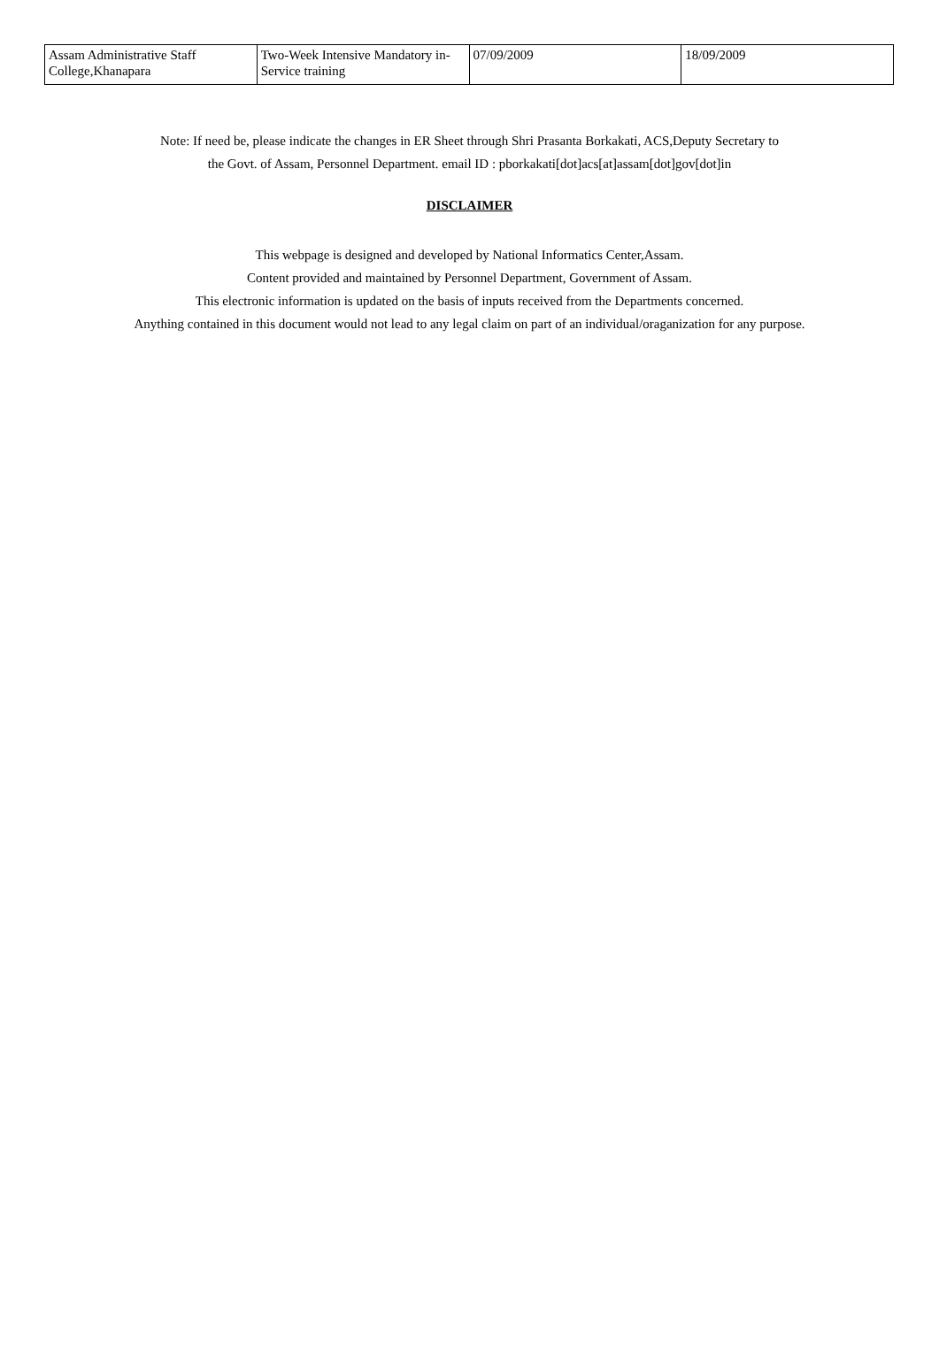| Assam Administrative Staff College,Khanapara | Two-Week Intensive Mandatory in-Service training | 07/09/2009 | 18/09/2009 |
Note: If need be, please indicate the changes in ER Sheet through Shri Prasanta Borkakati, ACS,Deputy Secretary to
the Govt. of Assam, Personnel Department. email ID : pborkakati[dot]acs[at]assam[dot]gov[dot]in
DISCLAIMER
This webpage is designed and developed by National Informatics Center,Assam.
Content provided and maintained by Personnel Department, Government of Assam.
This electronic information is updated on the basis of inputs received from the Departments concerned.
Anything contained in this document would not lead to any legal claim on part of an individual/oraganization for any purpose.